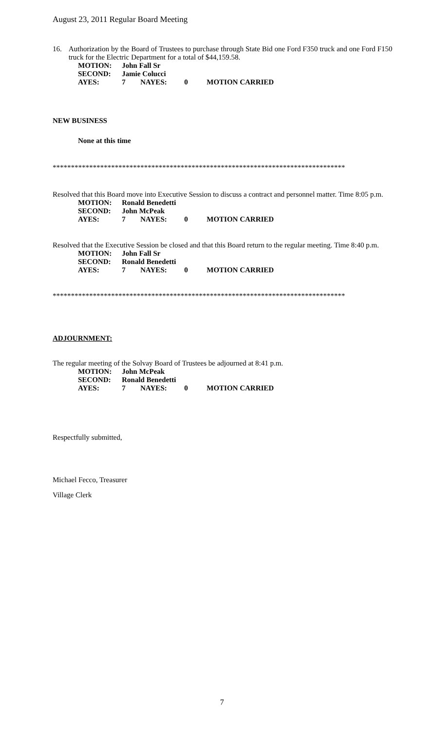August 23, 2011 Regular Board Meeting
16.
Authorization by the Board of Trustees to purchase through State Bid one Ford F350 truck and one Ford F150 truck for the Electric Department for a total of $44,159.58.
| MOTION: | John Fall Sr | | | |
| SECOND: | Jamie Colucci | | | |
| AYES: | 7 | NAYES: | 0 | MOTION CARRIED |
NEW BUSINESS
None at this time
********************************************************************************
Resolved that this Board move into Executive Session to discuss a contract and personnel matter. Time 8:05 p.m.
| MOTION: | Ronald Benedetti | | | |
| SECOND: | John McPeak | | | |
| AYES: | 7 | NAYES: | 0 | MOTION CARRIED |
Resolved that the Executive Session be closed and that this Board return to the regular meeting. Time 8:40 p.m.
| MOTION: | John Fall Sr | | | |
| SECOND: | Ronald Benedetti | | | |
| AYES: | 7 | NAYES: | 0 | MOTION CARRIED |
********************************************************************************
ADJOURNMENT:
The regular meeting of the Solvay Board of Trustees be adjourned at 8:41 p.m.
| MOTION: | John McPeak | | | |
| SECOND: | Ronald Benedetti | | | |
| AYES: | 7 | NAYES: | 0 | MOTION CARRIED |
Respectfully submitted,
Michael Fecco, Treasurer
Village Clerk
7